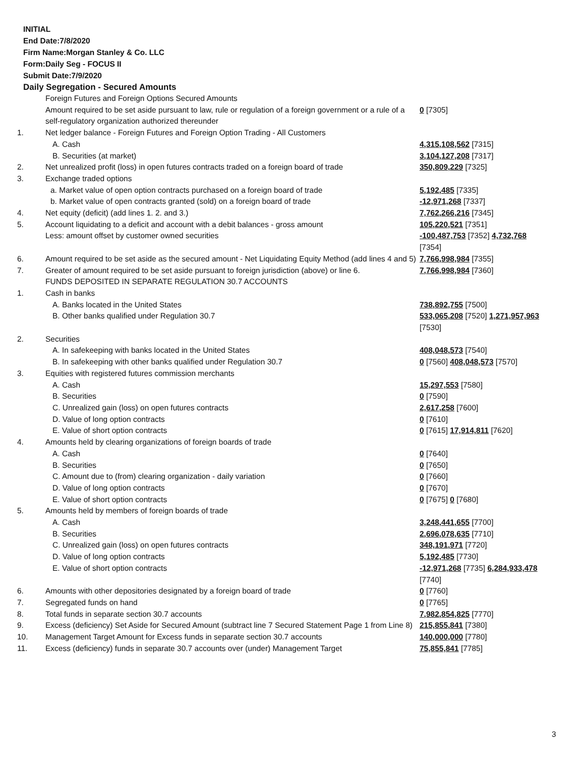INITIAL
End Date:7/8/2020
Firm Name:Morgan Stanley & Co. LLC
Form:Daily Seg - FOCUS II
Submit Date:7/9/2020
Daily Segregation - Secured Amounts
| | Foreign Futures and Foreign Options Secured Amounts | |
| | Amount required to be set aside pursuant to law, rule or regulation of a foreign government or a rule of a self-regulatory organization authorized thereunder | 0 [7305] |
| 1. | Net ledger balance - Foreign Futures and Foreign Option Trading - All Customers | |
| | A. Cash | 4,315,108,562 [7315] |
| | B. Securities (at market) | 3,104,127,208 [7317] |
| 2. | Net unrealized profit (loss) in open futures contracts traded on a foreign board of trade | 350,809,229 [7325] |
| 3. | Exchange traded options | |
| | a. Market value of open option contracts purchased on a foreign board of trade | 5,192,485 [7335] |
| | b. Market value of open contracts granted (sold) on a foreign board of trade | -12,971,268 [7337] |
| 4. | Net equity (deficit) (add lines 1. 2. and 3.) | 7,762,266,216 [7345] |
| 5. | Account liquidating to a deficit and account with a debit balances - gross amount | 105,220,521 [7351] |
| | Less: amount offset by customer owned securities | -100,487,753 [7352] 4,732,768 [7354] |
| 6. | Amount required to be set aside as the secured amount - Net Liquidating Equity Method (add lines 4 and 5) | 7,766,998,984 [7355] |
| 7. | Greater of amount required to be set aside pursuant to foreign jurisdiction (above) or line 6. | 7,766,998,984 [7360] |
| | FUNDS DEPOSITED IN SEPARATE REGULATION 30.7 ACCOUNTS | |
| 1. | Cash in banks | |
| | A. Banks located in the United States | 738,892,755 [7500] |
| | B. Other banks qualified under Regulation 30.7 | 533,065,208 [7520] 1,271,957,963 [7530] |
| 2. | Securities | |
| | A. In safekeeping with banks located in the United States | 408,048,573 [7540] |
| | B. In safekeeping with other banks qualified under Regulation 30.7 | 0 [7560] 408,048,573 [7570] |
| 3. | Equities with registered futures commission merchants | |
| | A. Cash | 15,297,553 [7580] |
| | B. Securities | 0 [7590] |
| | C. Unrealized gain (loss) on open futures contracts | 2,617,258 [7600] |
| | D. Value of long option contracts | 0 [7610] |
| | E. Value of short option contracts | 0 [7615] 17,914,811 [7620] |
| 4. | Amounts held by clearing organizations of foreign boards of trade | |
| | A. Cash | 0 [7640] |
| | B. Securities | 0 [7650] |
| | C. Amount due to (from) clearing organization - daily variation | 0 [7660] |
| | D. Value of long option contracts | 0 [7670] |
| | E. Value of short option contracts | 0 [7675] 0 [7680] |
| 5. | Amounts held by members of foreign boards of trade | |
| | A. Cash | 3,248,441,655 [7700] |
| | B. Securities | 2,696,078,635 [7710] |
| | C. Unrealized gain (loss) on open futures contracts | 348,191,971 [7720] |
| | D. Value of long option contracts | 5,192,485 [7730] |
| | E. Value of short option contracts | -12,971,268 [7735] 6,284,933,478 [7740] |
| 6. | Amounts with other depositories designated by a foreign board of trade | 0 [7760] |
| 7. | Segregated funds on hand | 0 [7765] |
| 8. | Total funds in separate section 30.7 accounts | 7,982,854,825 [7770] |
| 9. | Excess (deficiency) Set Aside for Secured Amount (subtract line 7 Secured Statement Page 1 from Line 8) | 215,855,841 [7380] |
| 10. | Management Target Amount for Excess funds in separate section 30.7 accounts | 140,000,000 [7780] |
| 11. | Excess (deficiency) funds in separate 30.7 accounts over (under) Management Target | 75,855,841 [7785] |
3